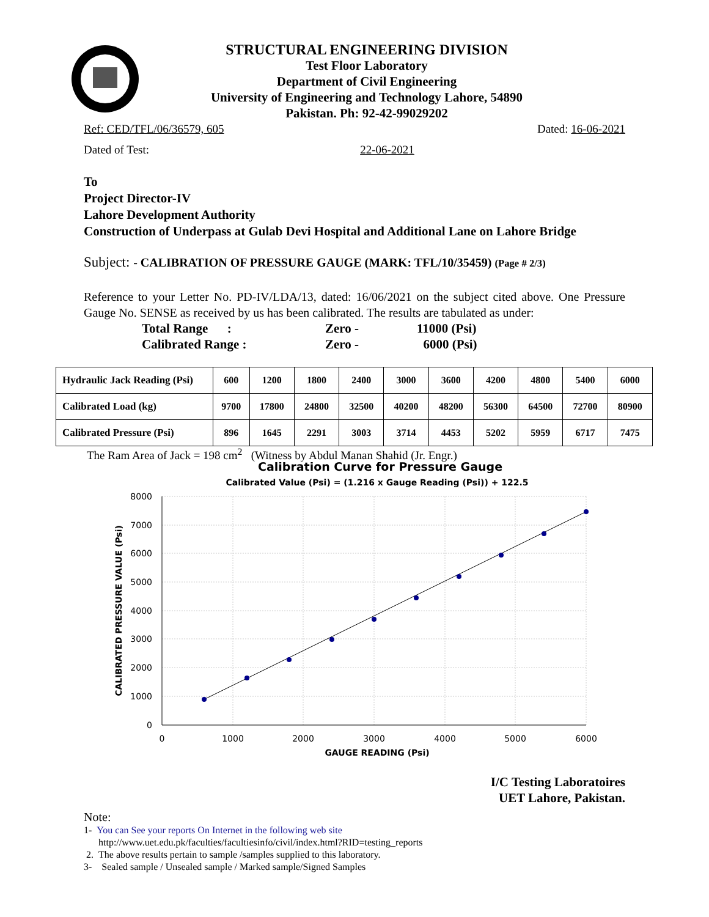STRUCTURAL ENGINEERING DIVISION
Test Floor Laboratory
Department of Civil Engineering
University of Engineering and Technology Lahore, 54890
Pakistan. Ph: 92-42-99029202
Ref: CED/TFL/06/36579, 605 Dated: 16-06-2021
Dated of Test: 22-06-2021
To
Project Director-IV
Lahore Development Authority
Construction of Underpass at Gulab Devi Hospital and Additional Lane on Lahore Bridge
Subject: - CALIBRATION OF PRESSURE GAUGE (MARK: TFL/10/35459) (Page # 2/3)
Reference to your Letter No. PD-IV/LDA/13, dated: 16/06/2021 on the subject cited above. One Pressure Gauge No. SENSE as received by us has been calibrated. The results are tabulated as under:
Total Range : Zero - 11000 (Psi)
Calibrated Range : Zero - 6000 (Psi)
| Hydraulic Jack Reading (Psi) | 600 | 1200 | 1800 | 2400 | 3000 | 3600 | 4200 | 4800 | 5400 | 6000 |
| Calibrated Load (kg) | 9700 | 17800 | 24800 | 32500 | 40200 | 48200 | 56300 | 64500 | 72700 | 80900 |
| Calibrated Pressure (Psi) | 896 | 1645 | 2291 | 3003 | 3714 | 4453 | 5202 | 5959 | 6717 | 7475 |
The Ram Area of Jack = 198 cm<sup>2</sup> (Witness by Abdul Manan Shahid (Jr. Engr.)
Calibration Curve for Pressure Gauge
Calibrated Value (Psi) = (1.216 x Gauge Reading (Psi)) + 122.5
8000
7000
6000
5000
4000
3000
2000
1000
0
0
1000
2000
3000
4000
5000
6000
GAUGE READING (Psi)
CALIBRATED PRESSURE VALUE (Psi)
I/C Testing Laboratoires
UET Lahore, Pakistan.
Note:
1- You can See your reports On Internet in the following web site
http://www.uet.edu.pk/faculties/facultiesinfo/civil/index.html?RID=testing_reports
2. The above results pertain to sample /samples supplied to this laboratory.
3- Sealed sample / Unsealed sample / Marked sample/Signed Samples